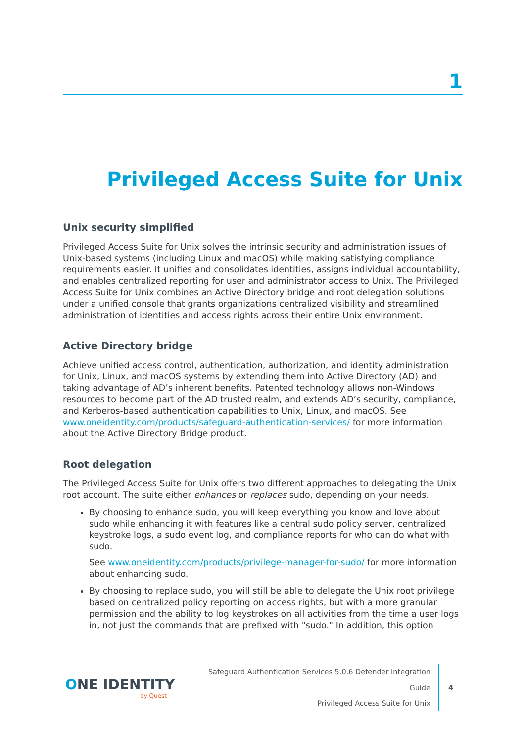1
Privileged Access Suite for Unix
Unix security simplified
Privileged Access Suite for Unix solves the intrinsic security and administration issues of Unix-based systems (including Linux and macOS) while making satisfying compliance requirements easier. It unifies and consolidates identities, assigns individual accountability, and enables centralized reporting for user and administrator access to Unix. The Privileged Access Suite for Unix combines an Active Directory bridge and root delegation solutions under a unified console that grants organizations centralized visibility and streamlined administration of identities and access rights across their entire Unix environment.
Active Directory bridge
Achieve unified access control, authentication, authorization, and identity administration for Unix, Linux, and macOS systems by extending them into Active Directory (AD) and taking advantage of AD’s inherent benefits. Patented technology allows non-Windows resources to become part of the AD trusted realm, and extends AD’s security, compliance, and Kerberos-based authentication capabilities to Unix, Linux, and macOS. See www.oneidentity.com/products/safeguard-authentication-services/ for more information about the Active Directory Bridge product.
Root delegation
The Privileged Access Suite for Unix offers two different approaches to delegating the Unix root account. The suite either enhances or replaces sudo, depending on your needs.
By choosing to enhance sudo, you will keep everything you know and love about sudo while enhancing it with features like a central sudo policy server, centralized keystroke logs, a sudo event log, and compliance reports for who can do what with sudo.
See www.oneidentity.com/products/privilege-manager-for-sudo/ for more information about enhancing sudo.
By choosing to replace sudo, you will still be able to delegate the Unix root privilege based on centralized policy reporting on access rights, but with a more granular permission and the ability to log keystrokes on all activities from the time a user logs in, not just the commands that are prefixed with "sudo." In addition, this option
ONE IDENTITY
by Quest
Safeguard Authentication Services 5.0.6 Defender Integration Guide
Privileged Access Suite for Unix
4